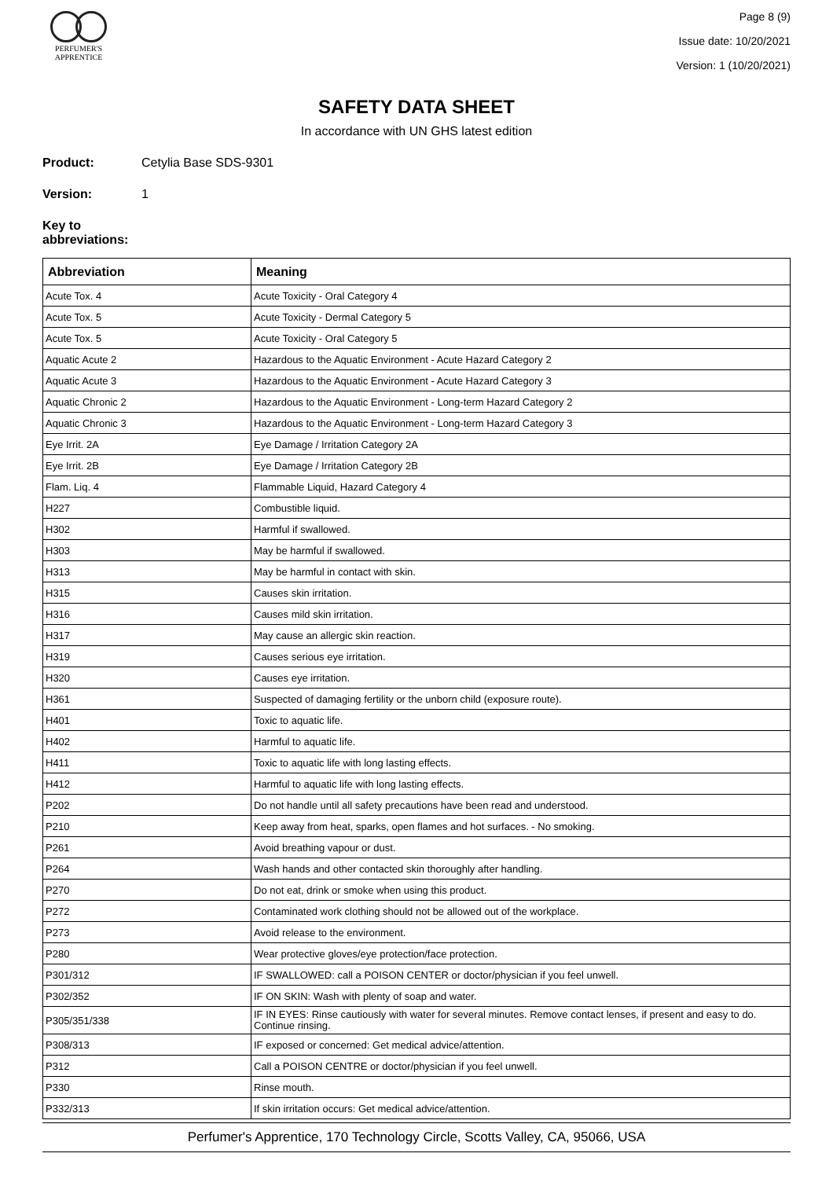PERFUMER'S
APPRENTICE
Page 8 (9)
Issue date: 10/20/2021
Version: 1 (10/20/2021)
SAFETY DATA SHEET
In accordance with UN GHS latest edition
Product: Cetylia Base SDS-9301
Version: 1
Key to abbreviations:
| Abbreviation | Meaning |
| --- | --- |
| Acute Tox. 4 | Acute Toxicity - Oral Category 4 |
| Acute Tox. 5 | Acute Toxicity - Dermal Category 5 |
| Acute Tox. 5 | Acute Toxicity - Oral Category 5 |
| Aquatic Acute 2 | Hazardous to the Aquatic Environment - Acute Hazard Category 2 |
| Aquatic Acute 3 | Hazardous to the Aquatic Environment - Acute Hazard Category 3 |
| Aquatic Chronic 2 | Hazardous to the Aquatic Environment - Long-term Hazard Category 2 |
| Aquatic Chronic 3 | Hazardous to the Aquatic Environment - Long-term Hazard Category 3 |
| Eye Irrit. 2A | Eye Damage / Irritation Category 2A |
| Eye Irrit. 2B | Eye Damage / Irritation Category 2B |
| Flam. Liq. 4 | Flammable Liquid, Hazard Category 4 |
| H227 | Combustible liquid. |
| H302 | Harmful if swallowed. |
| H303 | May be harmful if swallowed. |
| H313 | May be harmful in contact with skin. |
| H315 | Causes skin irritation. |
| H316 | Causes mild skin irritation. |
| H317 | May cause an allergic skin reaction. |
| H319 | Causes serious eye irritation. |
| H320 | Causes eye irritation. |
| H361 | Suspected of damaging fertility or the unborn child (exposure route). |
| H401 | Toxic to aquatic life. |
| H402 | Harmful to aquatic life. |
| H411 | Toxic to aquatic life with long lasting effects. |
| H412 | Harmful to aquatic life with long lasting effects. |
| P202 | Do not handle until all safety precautions have been read and understood. |
| P210 | Keep away from heat, sparks, open flames and hot surfaces. - No smoking. |
| P261 | Avoid breathing vapour or dust. |
| P264 | Wash hands and other contacted skin thoroughly after handling. |
| P270 | Do not eat, drink or smoke when using this product. |
| P272 | Contaminated work clothing should not be allowed out of the workplace. |
| P273 | Avoid release to the environment. |
| P280 | Wear protective gloves/eye protection/face protection. |
| P301/312 | IF SWALLOWED: call a POISON CENTER or doctor/physician if you feel unwell. |
| P302/352 | IF ON SKIN: Wash with plenty of soap and water. |
| P305/351/338 | IF IN EYES: Rinse cautiously with water for several minutes. Remove contact lenses, if present and easy to do. Continue rinsing. |
| P308/313 | IF exposed or concerned: Get medical advice/attention. |
| P312 | Call a POISON CENTRE or doctor/physician if you feel unwell. |
| P330 | Rinse mouth. |
| P332/313 | If skin irritation occurs: Get medical advice/attention. |
Perfumer's Apprentice, 170 Technology Circle, Scotts Valley, CA, 95066, USA